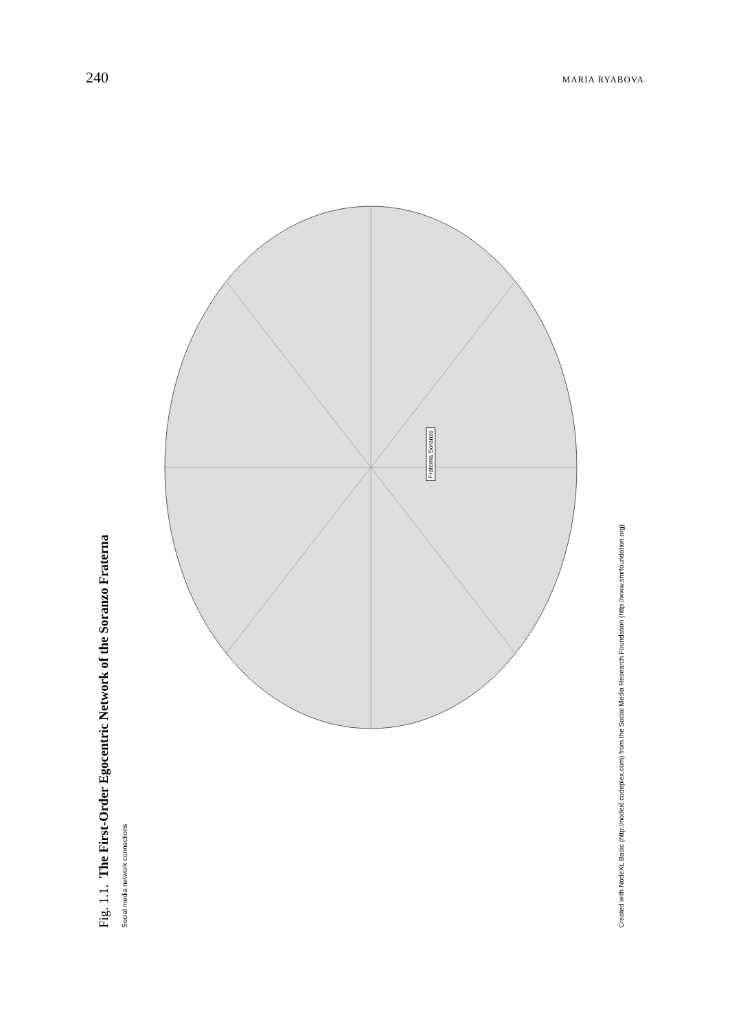240 MARIA RYABOVA
Fig. 1.1. The First-Order Egocentric Network of the Soranzo Fraterna
Social media network connections
Fraterna Soranzo
Created with NodeXL Basic (http://nodexl.codeplex.com) from the Social Media Research Foundation (http://www.smrfoundation.org)